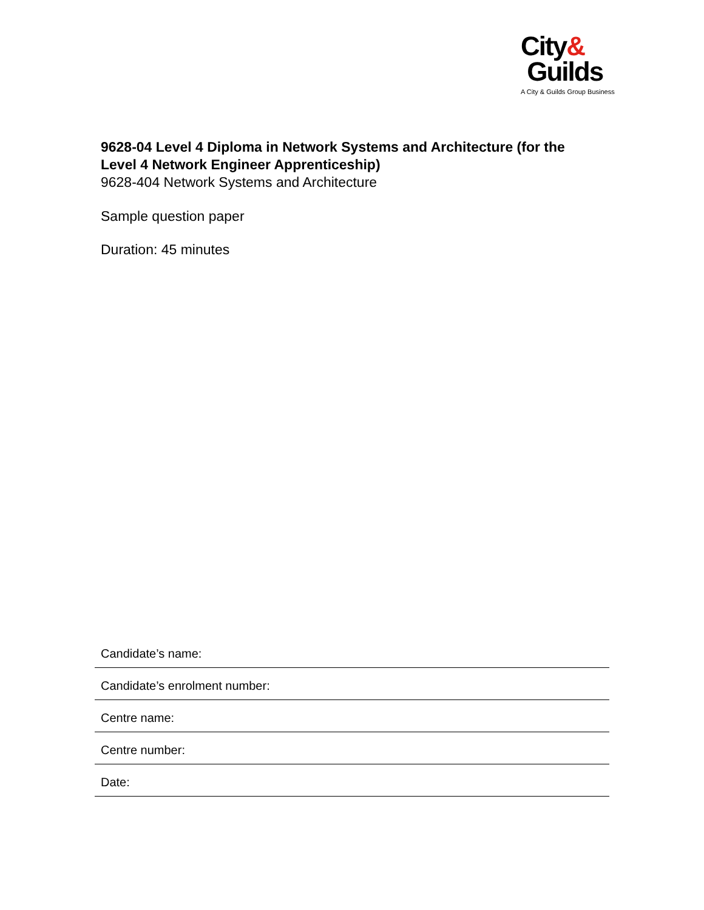City&
Guilds
A City & Guilds Group Business
9628-04 Level 4 Diploma in Network Systems and Architecture (for the Level 4 Network Engineer Apprenticeship)
9628-404 Network Systems and Architecture
Sample question paper
Duration: 45 minutes
Candidate’s name:
Candidate’s enrolment number:
Centre name:
Centre number:
Date: